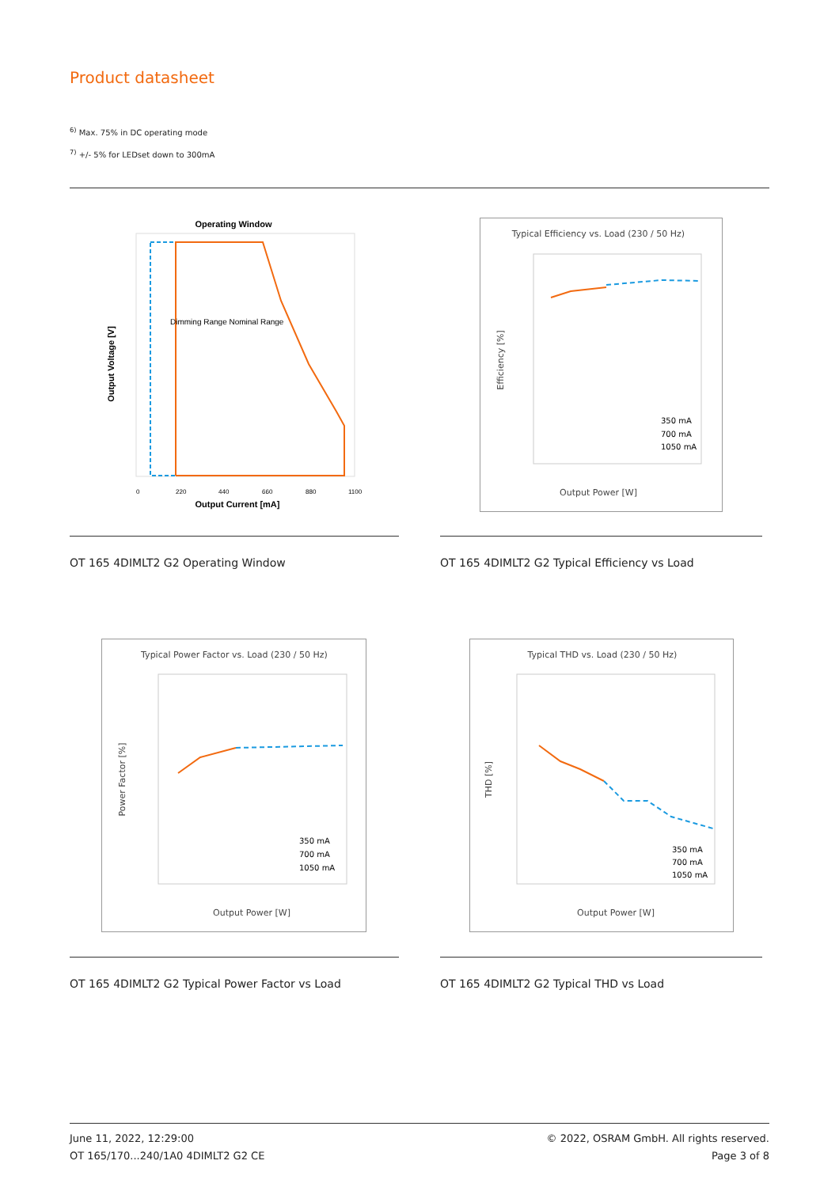Product datasheet
<sup>6)</sup> Max. 75% in DC operating mode
<sup>7)</sup> +/- 5% for LEDset down to 300mA
Operating Window
Dimming Range Nominal Range
Output Current [mA]
Output Voltage [V]
0
220
440
660
880
1100
Typical Efficiency vs. Load (230 / 50 Hz)
Output Power [W]
Efficiency [%]
350 mA
700 mA
1050 mA
OT 165 4DIMLT2 G2 Operating Window
OT 165 4DIMLT2 G2 Typical Efficiency vs Load
Typical Power Factor vs. Load (230 / 50 Hz)
Output Power [W]
Power Factor [%]
350 mA
700 mA
1050 mA
Typical THD vs. Load (230 / 50 Hz)
Output Power [W]
THD [%]
350 mA
700 mA
1050 mA
OT 165 4DIMLT2 G2 Typical Power Factor vs Load
OT 165 4DIMLT2 G2 Typical THD vs Load
June 11, 2022, 12:29:00
OT 165/170...240/1A0 4DIMLT2 G2 CE
© 2022, OSRAM GmbH. All rights reserved.
Page 3 of 8